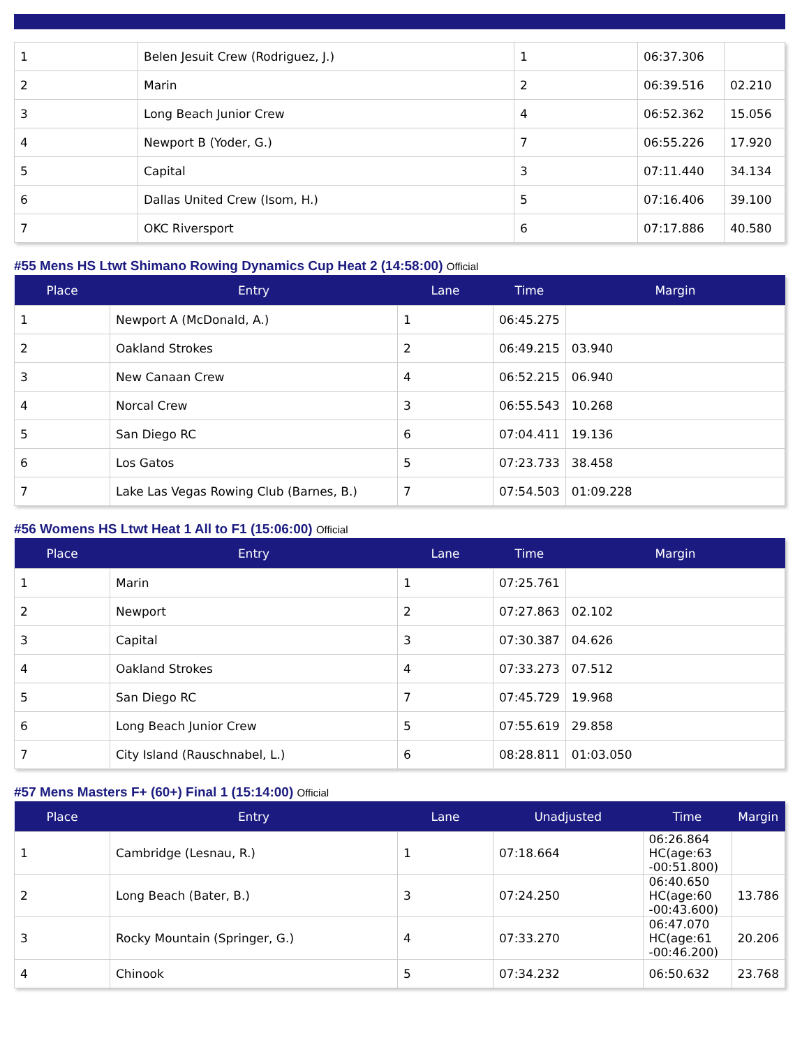| 1 | Belen Jesuit Crew (Rodriguez, J.) | 1 | 06:37.306 | |
| 2 | Marin | 2 | 06:39.516 | 02.210 |
| 3 | Long Beach Junior Crew | 4 | 06:52.362 | 15.056 |
| 4 | Newport B (Yoder, G.) | 7 | 06:55.226 | 17.920 |
| 5 | Capital | 3 | 07:11.440 | 34.134 |
| 6 | Dallas United Crew (Isom, H.) | 5 | 07:16.406 | 39.100 |
| 7 | OKC Riversport | 6 | 07:17.886 | 40.580 |
#55 Mens HS Ltwt Shimano Rowing Dynamics Cup Heat 2 (14:58:00) Official
| Place | Entry | Lane | Time | Margin |
| --- | --- | --- | --- | --- |
| 1 | Newport A (McDonald, A.) | 1 | 06:45.275 | |
| 2 | Oakland Strokes | 2 | 06:49.215 | 03.940 |
| 3 | New Canaan Crew | 4 | 06:52.215 | 06.940 |
| 4 | Norcal Crew | 3 | 06:55.543 | 10.268 |
| 5 | San Diego RC | 6 | 07:04.411 | 19.136 |
| 6 | Los Gatos | 5 | 07:23.733 | 38.458 |
| 7 | Lake Las Vegas Rowing Club (Barnes, B.) | 7 | 07:54.503 | 01:09.228 |
#56 Womens HS Ltwt Heat 1 All to F1 (15:06:00) Official
| Place | Entry | Lane | Time | Margin |
| --- | --- | --- | --- | --- |
| 1 | Marin | 1 | 07:25.761 | |
| 2 | Newport | 2 | 07:27.863 | 02.102 |
| 3 | Capital | 3 | 07:30.387 | 04.626 |
| 4 | Oakland Strokes | 4 | 07:33.273 | 07.512 |
| 5 | San Diego RC | 7 | 07:45.729 | 19.968 |
| 6 | Long Beach Junior Crew | 5 | 07:55.619 | 29.858 |
| 7 | City Island (Rauschnabel, L.) | 6 | 08:28.811 | 01:03.050 |
#57 Mens Masters F+ (60+) Final 1 (15:14:00) Official
| Place | Entry | Lane | Unadjusted | Time | Margin |
| --- | --- | --- | --- | --- | --- |
| 1 | Cambridge (Lesnau, R.) | 1 | 07:18.664 | 06:26.864 HC(age:63 -00:51.800) | |
| 2 | Long Beach (Bater, B.) | 3 | 07:24.250 | 06:40.650 HC(age:60 -00:43.600) | 13.786 |
| 3 | Rocky Mountain (Springer, G.) | 4 | 07:33.270 | 06:47.070 HC(age:61 -00:46.200) | 20.206 |
| 4 | Chinook | 5 | 07:34.232 | 06:50.632 | 23.768 |